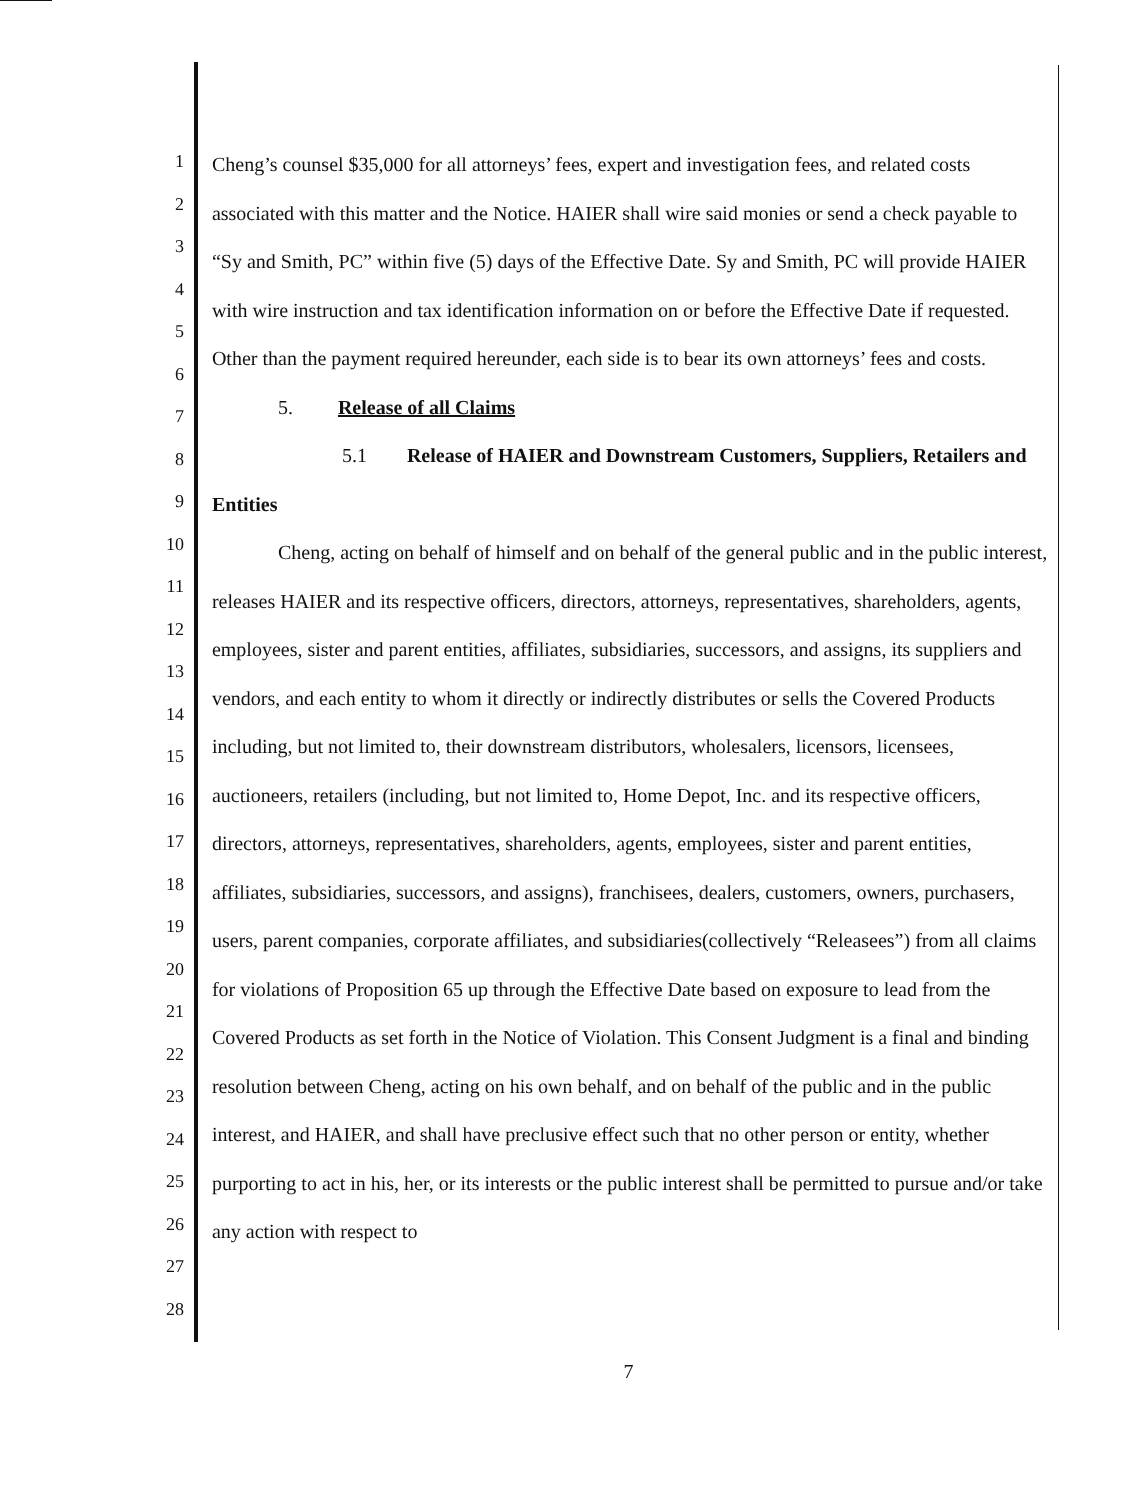1
2
3
4
5
6
7
8
9
10
11
12
13
14
15
16
17
18
19
20
21
22
23
24
25
26
27
28
Cheng’s counsel $35,000 for all attorneys’ fees, expert and investigation fees, and related costs associated with this matter and the Notice. HAIER shall wire said monies or send a check payable to “Sy and Smith, PC” within five (5) days of the Effective Date. Sy and Smith, PC will provide HAIER with wire instruction and tax identification information on or before the Effective Date if requested. Other than the payment required hereunder, each side is to bear its own attorneys’ fees and costs.
5. Release of all Claims
5.1 Release of HAIER and Downstream Customers, Suppliers, Retailers and Entities
Cheng, acting on behalf of himself and on behalf of the general public and in the public interest, releases HAIER and its respective officers, directors, attorneys, representatives, shareholders, agents, employees, sister and parent entities, affiliates, subsidiaries, successors, and assigns, its suppliers and vendors, and each entity to whom it directly or indirectly distributes or sells the Covered Products including, but not limited to, their downstream distributors, wholesalers, licensors, licensees, auctioneers, retailers (including, but not limited to, Home Depot, Inc. and its respective officers, directors, attorneys, representatives, shareholders, agents, employees, sister and parent entities, affiliates, subsidiaries, successors, and assigns), franchisees, dealers, customers, owners, purchasers, users, parent companies, corporate affiliates, and subsidiaries(collectively “Releasees”) from all claims for violations of Proposition 65 up through the Effective Date based on exposure to lead from the Covered Products as set forth in the Notice of Violation. This Consent Judgment is a final and binding resolution between Cheng, acting on his own behalf, and on behalf of the public and in the public interest, and HAIER, and shall have preclusive effect such that no other person or entity, whether purporting to act in his, her, or its interests or the public interest shall be permitted to pursue and/or take any action with respect to
7